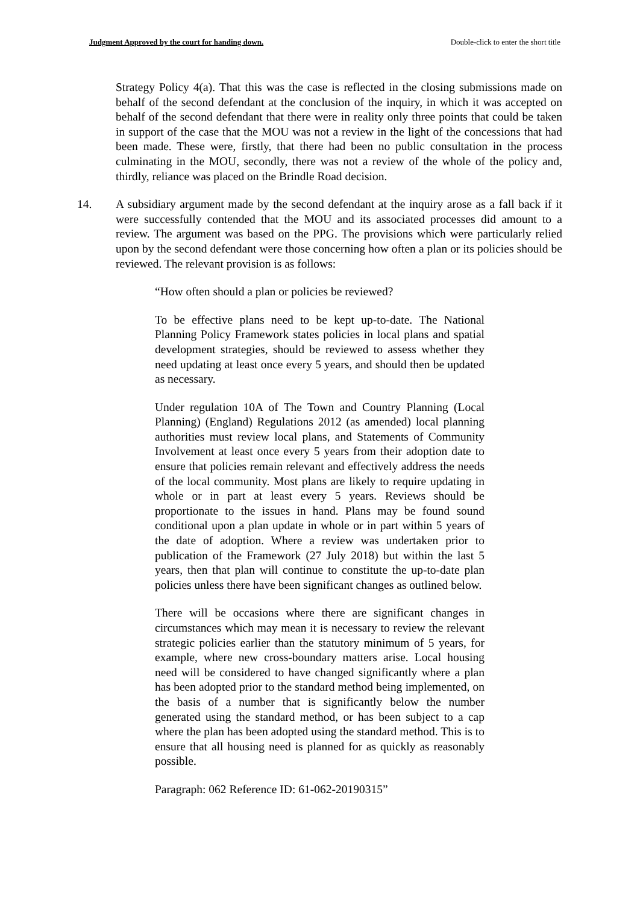Judgment Approved by the court for handing down. Double-click to enter the short title
Strategy Policy 4(a). That this was the case is reflected in the closing submissions made on behalf of the second defendant at the conclusion of the inquiry, in which it was accepted on behalf of the second defendant that there were in reality only three points that could be taken in support of the case that the MOU was not a review in the light of the concessions that had been made. These were, firstly, that there had been no public consultation in the process culminating in the MOU, secondly, there was not a review of the whole of the policy and, thirdly, reliance was placed on the Brindle Road decision.
14. A subsidiary argument made by the second defendant at the inquiry arose as a fall back if it were successfully contended that the MOU and its associated processes did amount to a review. The argument was based on the PPG. The provisions which were particularly relied upon by the second defendant were those concerning how often a plan or its policies should be reviewed. The relevant provision is as follows:
“How often should a plan or policies be reviewed?
To be effective plans need to be kept up-to-date. The National Planning Policy Framework states policies in local plans and spatial development strategies, should be reviewed to assess whether they need updating at least once every 5 years, and should then be updated as necessary.
Under regulation 10A of The Town and Country Planning (Local Planning) (England) Regulations 2012 (as amended) local planning authorities must review local plans, and Statements of Community Involvement at least once every 5 years from their adoption date to ensure that policies remain relevant and effectively address the needs of the local community. Most plans are likely to require updating in whole or in part at least every 5 years. Reviews should be proportionate to the issues in hand. Plans may be found sound conditional upon a plan update in whole or in part within 5 years of the date of adoption. Where a review was undertaken prior to publication of the Framework (27 July 2018) but within the last 5 years, then that plan will continue to constitute the up-to-date plan policies unless there have been significant changes as outlined below.
There will be occasions where there are significant changes in circumstances which may mean it is necessary to review the relevant strategic policies earlier than the statutory minimum of 5 years, for example, where new cross-boundary matters arise. Local housing need will be considered to have changed significantly where a plan has been adopted prior to the standard method being implemented, on the basis of a number that is significantly below the number generated using the standard method, or has been subject to a cap where the plan has been adopted using the standard method. This is to ensure that all housing need is planned for as quickly as reasonably possible.
Paragraph: 062 Reference ID: 61-062-20190315”